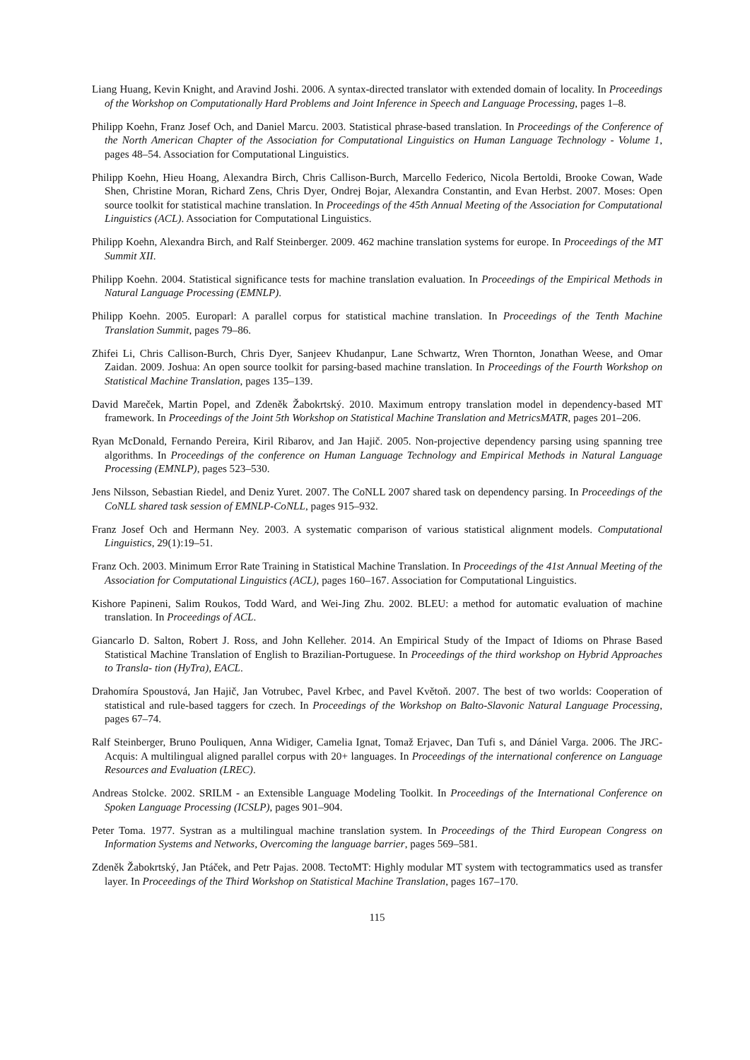Liang Huang, Kevin Knight, and Aravind Joshi. 2006. A syntax-directed translator with extended domain of locality. In Proceedings of the Workshop on Computationally Hard Problems and Joint Inference in Speech and Language Processing, pages 1–8.
Philipp Koehn, Franz Josef Och, and Daniel Marcu. 2003. Statistical phrase-based translation. In Proceedings of the Conference of the North American Chapter of the Association for Computational Linguistics on Human Language Technology - Volume 1, pages 48–54. Association for Computational Linguistics.
Philipp Koehn, Hieu Hoang, Alexandra Birch, Chris Callison-Burch, Marcello Federico, Nicola Bertoldi, Brooke Cowan, Wade Shen, Christine Moran, Richard Zens, Chris Dyer, Ondrej Bojar, Alexandra Constantin, and Evan Herbst. 2007. Moses: Open source toolkit for statistical machine translation. In Proceedings of the 45th Annual Meeting of the Association for Computational Linguistics (ACL). Association for Computational Linguistics.
Philipp Koehn, Alexandra Birch, and Ralf Steinberger. 2009. 462 machine translation systems for europe. In Proceedings of the MT Summit XII.
Philipp Koehn. 2004. Statistical significance tests for machine translation evaluation. In Proceedings of the Empirical Methods in Natural Language Processing (EMNLP).
Philipp Koehn. 2005. Europarl: A parallel corpus for statistical machine translation. In Proceedings of the Tenth Machine Translation Summit, pages 79–86.
Zhifei Li, Chris Callison-Burch, Chris Dyer, Sanjeev Khudanpur, Lane Schwartz, Wren Thornton, Jonathan Weese, and Omar Zaidan. 2009. Joshua: An open source toolkit for parsing-based machine translation. In Proceedings of the Fourth Workshop on Statistical Machine Translation, pages 135–139.
David Mareček, Martin Popel, and Zdeněk Žabokrtský. 2010. Maximum entropy translation model in dependency-based MT framework. In Proceedings of the Joint 5th Workshop on Statistical Machine Translation and MetricsMATR, pages 201–206.
Ryan McDonald, Fernando Pereira, Kiril Ribarov, and Jan Hajič. 2005. Non-projective dependency parsing using spanning tree algorithms. In Proceedings of the conference on Human Language Technology and Empirical Methods in Natural Language Processing (EMNLP), pages 523–530.
Jens Nilsson, Sebastian Riedel, and Deniz Yuret. 2007. The CoNLL 2007 shared task on dependency parsing. In Proceedings of the CoNLL shared task session of EMNLP-CoNLL, pages 915–932.
Franz Josef Och and Hermann Ney. 2003. A systematic comparison of various statistical alignment models. Computational Linguistics, 29(1):19–51.
Franz Och. 2003. Minimum Error Rate Training in Statistical Machine Translation. In Proceedings of the 41st Annual Meeting of the Association for Computational Linguistics (ACL), pages 160–167. Association for Computational Linguistics.
Kishore Papineni, Salim Roukos, Todd Ward, and Wei-Jing Zhu. 2002. BLEU: a method for automatic evaluation of machine translation. In Proceedings of ACL.
Giancarlo D. Salton, Robert J. Ross, and John Kelleher. 2014. An Empirical Study of the Impact of Idioms on Phrase Based Statistical Machine Translation of English to Brazilian-Portuguese. In Proceedings of the third workshop on Hybrid Approaches to Transla- tion (HyTra), EACL.
Drahomíra Spoustová, Jan Hajič, Jan Votrubec, Pavel Krbec, and Pavel Květoň. 2007. The best of two worlds: Cooperation of statistical and rule-based taggers for czech. In Proceedings of the Workshop on Balto-Slavonic Natural Language Processing, pages 67–74.
Ralf Steinberger, Bruno Pouliquen, Anna Widiger, Camelia Ignat, Tomaž Erjavec, Dan Tufi s, and Dániel Varga. 2006. The JRC-Acquis: A multilingual aligned parallel corpus with 20+ languages. In Proceedings of the international conference on Language Resources and Evaluation (LREC).
Andreas Stolcke. 2002. SRILM - an Extensible Language Modeling Toolkit. In Proceedings of the International Conference on Spoken Language Processing (ICSLP), pages 901–904.
Peter Toma. 1977. Systran as a multilingual machine translation system. In Proceedings of the Third European Congress on Information Systems and Networks, Overcoming the language barrier, pages 569–581.
Zdeněk Žabokrtský, Jan Ptáček, and Petr Pajas. 2008. TectoMT: Highly modular MT system with tectogrammatics used as transfer layer. In Proceedings of the Third Workshop on Statistical Machine Translation, pages 167–170.
115